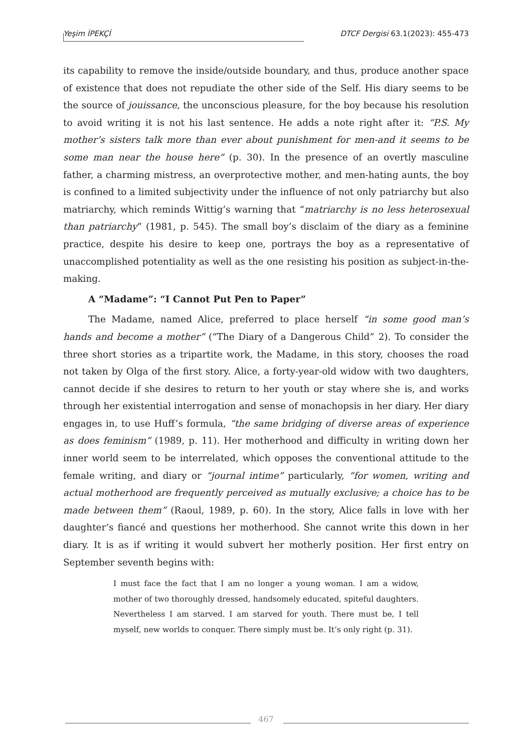Yeşim İPEKÇİ DTCF Dergisi 63.1(2023): 455-473
its capability to remove the inside/outside boundary, and thus, produce another space of existence that does not repudiate the other side of the Self. His diary seems to be the source of jouissance, the unconscious pleasure, for the boy because his resolution to avoid writing it is not his last sentence. He adds a note right after it: “P.S. My mother’s sisters talk more than ever about punishment for men-and it seems to be some man near the house here” (p. 30). In the presence of an overtly masculine father, a charming mistress, an overprotective mother, and men-hating aunts, the boy is confined to a limited subjectivity under the influence of not only patriarchy but also matriarchy, which reminds Wittig’s warning that “matriarchy is no less heterosexual than patriarchy” (1981, p. 545). The small boy’s disclaim of the diary as a feminine practice, despite his desire to keep one, portrays the boy as a representative of unaccomplished potentiality as well as the one resisting his position as subject-in-the-making.
A “Madame”: “I Cannot Put Pen to Paper”
The Madame, named Alice, preferred to place herself “in some good man’s hands and become a mother” (“The Diary of a Dangerous Child” 2). To consider the three short stories as a tripartite work, the Madame, in this story, chooses the road not taken by Olga of the first story. Alice, a forty-year-old widow with two daughters, cannot decide if she desires to return to her youth or stay where she is, and works through her existential interrogation and sense of monachopsis in her diary. Her diary engages in, to use Huff’s formula, “the same bridging of diverse areas of experience as does feminism” (1989, p. 11). Her motherhood and difficulty in writing down her inner world seem to be interrelated, which opposes the conventional attitude to the female writing, and diary or “journal intime” particularly, “for women, writing and actual motherhood are frequently perceived as mutually exclusive; a choice has to be made between them” (Raoul, 1989, p. 60). In the story, Alice falls in love with her daughter’s fiancé and questions her motherhood. She cannot write this down in her diary. It is as if writing it would subvert her motherly position. Her first entry on September seventh begins with:
I must face the fact that I am no longer a young woman. I am a widow, mother of two thoroughly dressed, handsomely educated, spiteful daughters. Nevertheless I am starved. I am starved for youth. There must be, I tell myself, new worlds to conquer. There simply must be. It’s only right (p. 31).
467